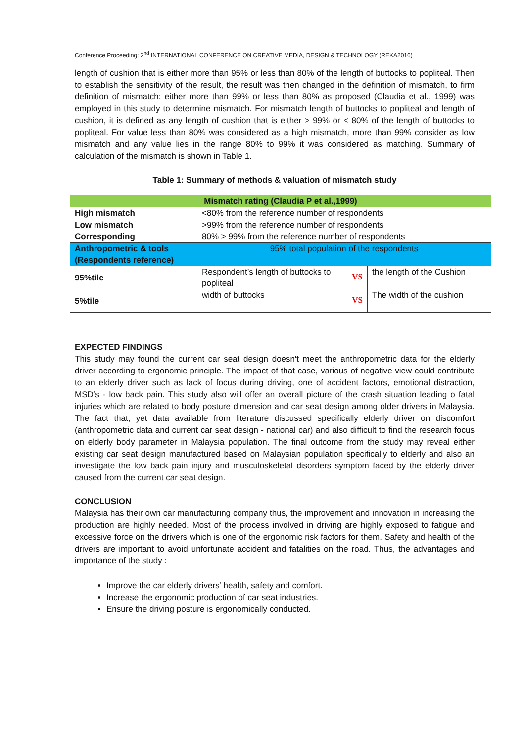Conference Proceeding: 2<sup>nd</sup> INTERNATIONAL CONFERENCE ON CREATIVE MEDIA, DESIGN & TECHNOLOGY (REKA2016)
length of cushion that is either more than 95% or less than 80% of the length of buttocks to popliteal. Then to establish the sensitivity of the result, the result was then changed in the definition of mismatch, to firm definition of mismatch: either more than 99% or less than 80% as proposed (Claudia et al., 1999) was employed in this study to determine mismatch. For mismatch length of buttocks to popliteal and length of cushion, it is defined as any length of cushion that is either > 99% or < 80% of the length of buttocks to popliteal. For value less than 80% was considered as a high mismatch, more than 99% consider as low mismatch and any value lies in the range 80% to 99% it was considered as matching. Summary of calculation of the mismatch is shown in Table 1.
Table 1: Summary of methods & valuation of mismatch study
| Mismatch rating (Claudia P et al.,1999) | | |
| High mismatch | <80% from the reference number of respondents | |
| Low mismatch | >99% from the reference number of respondents | |
| Corresponding | 80% > 99% from the reference number of respondents | |
| Anthropometric & tools (Respondents reference) | 95% total population of the respondents | |
| 95%tile | VS Respondent’s length of buttocks to popliteal | the length of the Cushion |
| 5%tile | VS width of buttocks | The width of the cushion |
EXPECTED FINDINGS
This study may found the current car seat design doesn't meet the anthropometric data for the elderly driver according to ergonomic principle. The impact of that case, various of negative view could contribute to an elderly driver such as lack of focus during driving, one of accident factors, emotional distraction, MSD’s - low back pain. This study also will offer an overall picture of the crash situation leading o fatal injuries which are related to body posture dimension and car seat design among older drivers in Malaysia. The fact that, yet data available from literature discussed specifically elderly driver on discomfort (anthropometric data and current car seat design - national car) and also difficult to find the research focus on elderly body parameter in Malaysia population. The final outcome from the study may reveal either existing car seat design manufactured based on Malaysian population specifically to elderly and also an investigate the low back pain injury and musculoskeletal disorders symptom faced by the elderly driver caused from the current car seat design.
CONCLUSION
Malaysia has their own car manufacturing company thus, the improvement and innovation in increasing the production are highly needed. Most of the process involved in driving are highly exposed to fatigue and excessive force on the drivers which is one of the ergonomic risk factors for them. Safety and health of the drivers are important to avoid unfortunate accident and fatalities on the road. Thus, the advantages and importance of the study :
Improve the car elderly drivers’ health, safety and comfort.
Increase the ergonomic production of car seat industries.
Ensure the driving posture is ergonomically conducted.